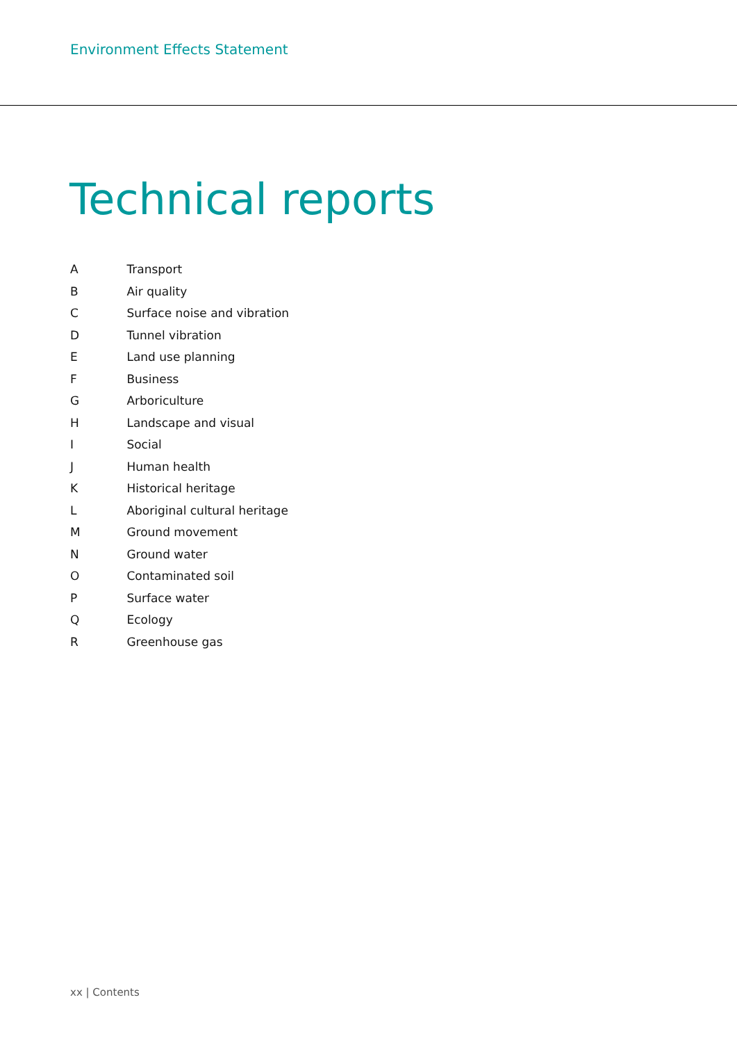Environment Effects Statement
Technical reports
A Transport
B Air quality
C Surface noise and vibration
D Tunnel vibration
E Land use planning
F Business
G Arboriculture
H Landscape and visual
I Social
J Human health
K Historical heritage
L Aboriginal cultural heritage
M Ground movement
N Ground water
O Contaminated soil
P Surface water
Q Ecology
R Greenhouse gas
xx | Contents